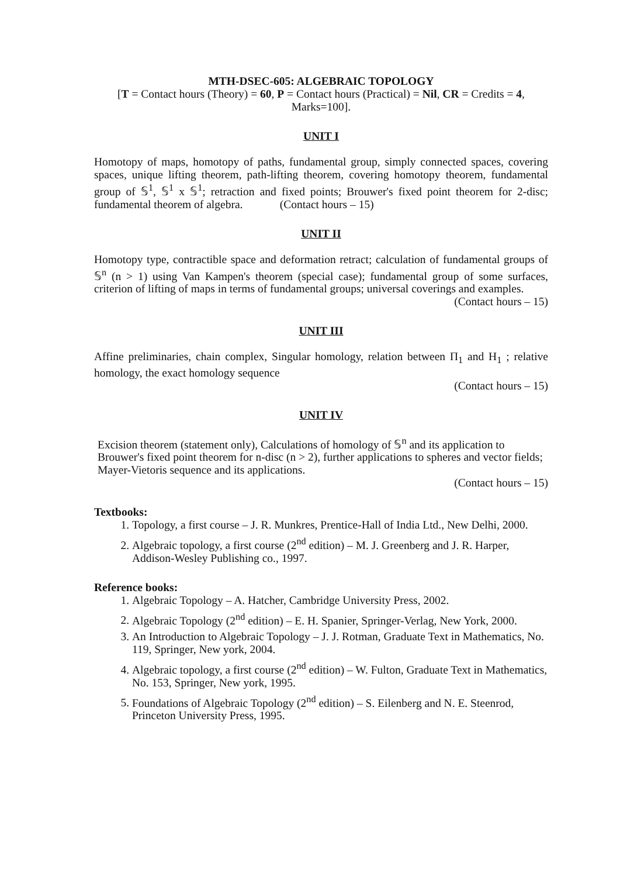MTH-DSEC-605: ALGEBRAIC TOPOLOGY
[T = Contact hours (Theory) = 60, P = Contact hours (Practical) = Nil, CR = Credits = 4, Marks=100].
UNIT I
Homotopy of maps, homotopy of paths, fundamental group, simply connected spaces, covering spaces, unique lifting theorem, path-lifting theorem, covering homotopy theorem, fundamental group of 𝕊<sup>1</sup>, 𝕊<sup>1</sup> x 𝕊<sup>1</sup>; retraction and fixed points; Brouwer's fixed point theorem for 2-disc; fundamental theorem of algebra. (Contact hours – 15)
UNIT II
Homotopy type, contractible space and deformation retract; calculation of fundamental groups of 𝕊<sup>n</sup> (n > 1) using Van Kampen's theorem (special case); fundamental group of some surfaces, criterion of lifting of maps in terms of fundamental groups; universal coverings and examples.
(Contact hours – 15)
UNIT III
Affine preliminaries, chain complex, Singular homology, relation between Π<sub>1</sub> and H<sub>1</sub> ; relative homology, the exact homology sequence
(Contact hours – 15)
UNIT IV
Excision theorem (statement only), Calculations of homology of 𝕊<sup>n</sup> and its application to Brouwer's fixed point theorem for n-disc (n > 2), further applications to spheres and vector fields; Mayer-Vietoris sequence and its applications.
(Contact hours – 15)
Textbooks:
1. Topology, a first course – J. R. Munkres, Prentice-Hall of India Ltd., New Delhi, 2000.
2. Algebraic topology, a first course (2<sup>nd</sup> edition) – M. J. Greenberg and J. R. Harper, Addison-Wesley Publishing co., 1997.
Reference books:
1. Algebraic Topology – A. Hatcher, Cambridge University Press, 2002.
2. Algebraic Topology (2<sup>nd</sup> edition) – E. H. Spanier, Springer-Verlag, New York, 2000.
3. An Introduction to Algebraic Topology – J. J. Rotman, Graduate Text in Mathematics, No. 119, Springer, New york, 2004.
4. Algebraic topology, a first course (2<sup>nd</sup> edition) – W. Fulton, Graduate Text in Mathematics, No. 153, Springer, New york, 1995.
5. Foundations of Algebraic Topology (2<sup>nd</sup> edition) – S. Eilenberg and N. E. Steenrod, Princeton University Press, 1995.